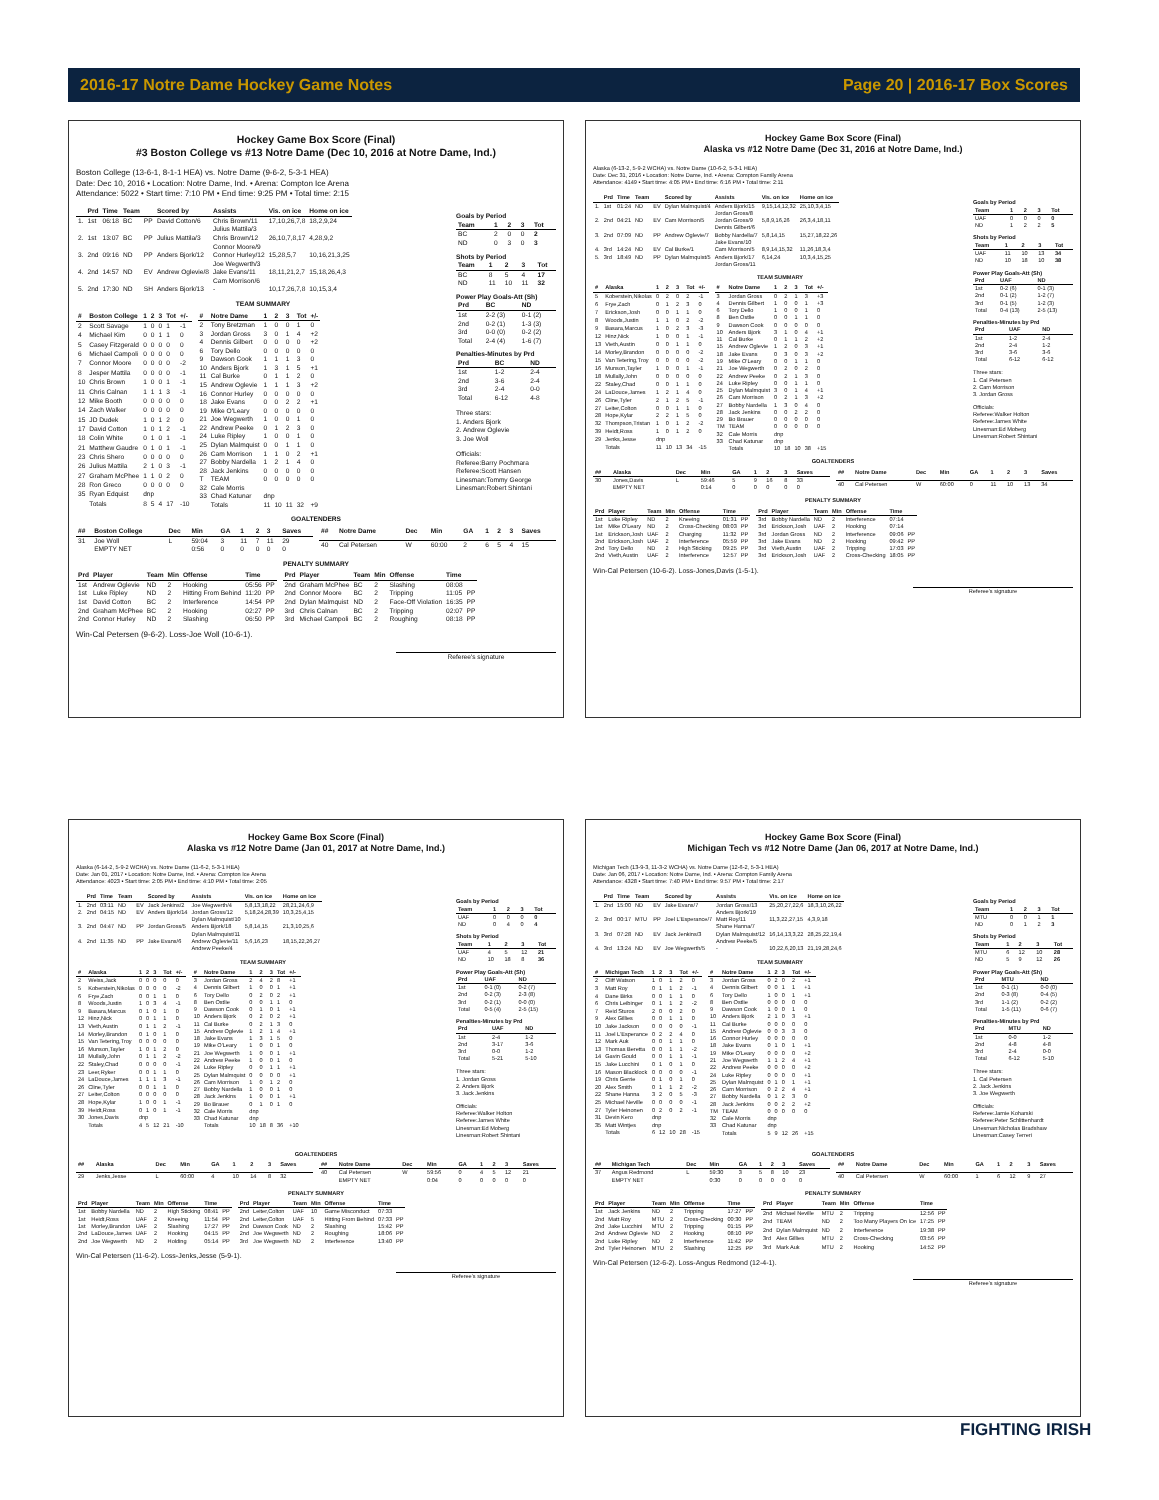2016-17 Notre Dame Hockey Game Notes Page 20 | 2016-17 Box Scores
Hockey Game Box Score (Final)
#3 Boston College vs #13 Notre Dame (Dec 10, 2016 at Notre Dame, Ind.)
Boston College (13-6-1, 8-1-1 HEA) vs. Notre Dame (9-6-2, 5-3-1 HEA)
Date: Dec 10, 2016 • Location: Notre Dame, Ind. • Arena: Compton Ice Arena
Attendance: 5022 • Start time: 7:10 PM • End time: 9:25 PM • Total time: 2:15
| | Prd | Time | Team | | Scored by | Assists | Vis. on ice | Home on ice |
| --- | --- | --- | --- | --- | --- | --- | --- | --- |
| 1. | 1st | 06:18 | BC | PP | David Cotton/6 | Chris Brown/11 Julius Mattila/3 | 17,10,26,7,8 | 18,2,9,24 |
| 2. | 1st | 13:07 | BC | PP | Julius Mattila/3 | Chris Brown/12 Connor Moore/9 | 26,10,7,8,17 | 4,28,9,2 |
| 3. | 2nd | 09:16 | ND | PP | Anders Bjork/12 | Connor Hurley/12 Joe Wegwerth/3 | 15,28,5,7 | 10,16,21,3,25 |
| 4. | 2nd | 14:57 | ND | EV | Andrew Oglevie/8 | Jake Evans/11 Cam Morrison/6 | 18,11,21,2,7 | 15,18,26,4,3 |
| 5. | 2nd | 17:30 | ND | SH | Anders Bjork/13 | - | 10,17,26,7,8 | 10,15,3,4 |
TEAM SUMMARY
| # | Boston College | 1 | 2 | 3 | Tot | +/- |
| --- | --- | --- | --- | --- | --- | --- |
| 2 | Scott Savage | 1 | 0 | 0 | 1 | -1 |
| 4 | Michael Kim | 0 | 0 | 1 | 1 | 0 |
| 5 | Casey Fitzgerald | 0 | 0 | 0 | 0 | 0 |
| 6 | Michael Campoli | 0 | 0 | 0 | 0 | 0 |
| 7 | Connor Moore | 0 | 0 | 0 | 0 | -2 |
| 8 | Jesper Mattila | 0 | 0 | 0 | 0 | -1 |
| 10 | Chris Brown | 1 | 0 | 0 | 1 | -1 |
| 11 | Chris Calnan | 1 | 1 | 1 | 3 | -1 |
| 12 | Mike Booth | 0 | 0 | 0 | 0 | 0 |
| 14 | Zach Walker | 0 | 0 | 0 | 0 | 0 |
| 15 | JD Dudek | 1 | 0 | 1 | 2 | 0 |
| 17 | David Cotton | 1 | 0 | 1 | 2 | -1 |
| 18 | Colin White | 0 | 1 | 0 | 1 | -1 |
| 21 | Matthew Gaudre | 0 | 1 | 0 | 1 | -1 |
| 23 | Chris Shero | 0 | 0 | 0 | 0 | 0 |
| 26 | Julius Mattila | 2 | 1 | 0 | 3 | -1 |
| 27 | Graham McPhee | 1 | 1 | 0 | 2 | 0 |
| 28 | Ron Greco | 0 | 0 | 0 | 0 | 0 |
| 35 | Ryan Edquist | dnp | | | | |
| | Totals | 8 | 5 | 4 | 17 | -10 |
| # | Notre Dame | 1 | 2 | 3 | Tot | +/- |
| --- | --- | --- | --- | --- | --- | --- |
| 2 | Tony Bretzman | 1 | 0 | 0 | 1 | 0 |
| 3 | Jordan Gross | 3 | 0 | 1 | 4 | +2 |
| 4 | Dennis Gilbert | 0 | 0 | 0 | 0 | +2 |
| 6 | Tory Dello | 0 | 0 | 0 | 0 | 0 |
| 9 | Dawson Cook | 1 | 1 | 1 | 3 | 0 |
| 10 | Anders Bjork | 1 | 3 | 1 | 5 | +1 |
| 11 | Cal Burke | 0 | 1 | 1 | 2 | 0 |
| 15 | Andrew Oglevie | 1 | 1 | 1 | 3 | +2 |
| 16 | Connor Hurley | 0 | 0 | 0 | 0 | 0 |
| 18 | Jake Evans | 0 | 0 | 2 | 2 | +1 |
| 19 | Mike O'Leary | 0 | 0 | 0 | 0 | 0 |
| 21 | Joe Wegwerth | 1 | 0 | 0 | 1 | 0 |
| 22 | Andrew Peeke | 0 | 1 | 2 | 3 | 0 |
| 24 | Luke Ripley | 1 | 0 | 0 | 1 | 0 |
| 25 | Dylan Malmquist | 0 | 0 | 1 | 1 | 0 |
| 26 | Cam Morrison | 1 | 1 | 0 | 2 | +1 |
| 27 | Bobby Nardella | 1 | 2 | 1 | 4 | 0 |
| 28 | Jack Jenkins | 0 | 0 | 0 | 0 | 0 |
| T | TEAM | 0 | 0 | 0 | 0 | 0 |
| 32 | Cale Morris | | | | | |
| 33 | Chad Katunar | dnp | | | | |
| | Totals | 11 | 10 | 11 | 32 | +9 |
Goals by Period
| Team | 1 | 2 | 3 | Tot |
| --- | --- | --- | --- | --- |
| BC | 2 | 0 | 0 | 2 |
| ND | 0 | 3 | 0 | 3 |
Shots by Period
| Team | 1 | 2 | 3 | Tot |
| --- | --- | --- | --- | --- |
| BC | 8 | 5 | 4 | 17 |
| ND | 11 | 10 | 11 | 32 |
Power Play Goals-Att (Sh)
| Prd | BC | ND |
| --- | --- | --- |
| 1st | 2-2 (3) | 0-1 (2) |
| 2nd | 0-2 (1) | 1-3 (3) |
| 3rd | 0-0 (0) | 0-2 (2) |
| Total | 2-4 (4) | 1-6 (7) |
Penalties-Minutes by Prd
| Prd | BC | ND |
| --- | --- | --- |
| 1st | 1-2 | 2-4 |
| 2nd | 3-6 | 2-4 |
| 3rd | 2-4 | 0-0 |
| Total | 6-12 | 4-8 |
Three stars:
1. Anders Bjork
2. Andrew Oglevie
3. Joe Woll
Officials:
Referee:Barry Pochmara
Referee:Scott Hansen
Linesman:Tommy George
Linesman:Robert Shintani
GOALTENDERS
| ## | Boston College | Dec | Min | GA | 1 | 2 | 3 | Saves |
| --- | --- | --- | --- | --- | --- | --- | --- | --- |
| 31 | Joe Woll | L | 59:04 | 3 | 11 | 7 | 11 | 29 |
| | EMPTY NET | | 0:56 | 0 | 0 | 0 | 0 | 0 |
| ## | Notre Dame | Dec | Min | GA | 1 | 2 | 3 | Saves |
| --- | --- | --- | --- | --- | --- | --- | --- | --- |
| 40 | Cal Petersen | W | 60:00 | 2 | 6 | 5 | 4 | 15 |
PENALTY SUMMARY
| Prd | Player | Team | Min | Offense | Time | |
| --- | --- | --- | --- | --- | --- | --- |
| 1st | Andrew Oglevie | ND | 2 | Hooking | 05:56 | PP |
| 1st | Luke Ripley | ND | 2 | Hitting From Behind | 11:20 | PP |
| 1st | David Cotton | BC | 2 | Interference | 14:54 | PP |
| 2nd | Graham McPhee | BC | 2 | Hooking | 02:27 | PP |
| 2nd | Connor Hurley | ND | 2 | Slashing | 06:50 | PP |
| Prd | Player | Team | Min | Offense | Time | |
| --- | --- | --- | --- | --- | --- | --- |
| 2nd | Graham McPhee | BC | 2 | Slashing | 08:08 | |
| 2nd | Connor Moore | BC | 2 | Tripping | 11:05 | PP |
| 2nd | Dylan Malmquist | ND | 2 | Face-Off Violation | 16:35 | PP |
| 3rd | Chris Calnan | BC | 2 | Tripping | 02:07 | PP |
| 3rd | Michael Campoli | BC | 2 | Roughing | 08:18 | PP |
Win-Cal Petersen (9-6-2). Loss-Joe Woll (10-6-1).
Referee's signature
Hockey Game Box Score (Final)
Alaska vs #12 Notre Dame (Dec 31, 2016 at Notre Dame, Ind.)
Alaska (6-13-2, 5-9-2 WCHA) vs. Notre Dame (10-6-2, 5-3-1 HEA)
Date: Dec 31, 2016 • Location: Notre Dame, Ind. • Arena: Compton Family Arena
Attendance: 4149 • Start time: 4:05 PM • End time: 6:16 PM • Total time: 2:11
| | Prd | Time | Team | | Scored by | Assists | Vis. on ice | Home on ice |
| --- | --- | --- | --- | --- | --- | --- | --- | --- |
| 1. | 1st | 01:24 | ND | EV | Dylan Malmquist/4 | Anders Bjork/15 Jordan Gross/8 | 9,15,14,12,32 | 25,10,3,4,15 |
| 2. | 2nd | 04:21 | ND | EV | Cam Morrison/5 | Jordan Gross/9 Dennis Gilbert/6 | 5,8,9,16,26 | 26,3,4,18,11 |
| 3. | 2nd | 07:09 | ND | PP | Andrew Oglevie/7 | Bobby Nardella/7 Jake Evans/10 | 5,8,14,15 | 15,27,18,22,26 |
| 4. | 3rd | 14:24 | ND | EV | Cal Burke/1 | Cam Morrison/5 | 8,9,14,15,32 | 11,26,18,3,4 |
| 5. | 3rd | 18:49 | ND | PP | Dylan Malmquist/5 | Anders Bjork/17 Jordan Gross/11 | 6,14,24 | 10,3,4,15,25 |
TEAM SUMMARY
| # | Alaska | 1 | 2 | 3 | Tot | +/- |
| --- | --- | --- | --- | --- | --- | --- |
| 5 | Koberstein,Nikolas | 0 | 2 | 0 | 2 | -1 |
| 6 | Frye,Zach | 0 | 1 | 2 | 3 | 0 |
| 7 | Erickson,Josh | 0 | 0 | 1 | 1 | 0 |
| 8 | Woods,Justin | 1 | 1 | 0 | 2 | -2 |
| 9 | Basara,Marcus | 1 | 0 | 2 | 3 | -3 |
| 12 | Hinz,Nick | 1 | 0 | 0 | 1 | -1 |
| 13 | Vieth,Austin | 0 | 0 | 1 | 1 | 0 |
| 14 | Morley,Brandon | 0 | 0 | 0 | 0 | -2 |
| 15 | Van Tetering,Troy | 0 | 0 | 0 | 0 | -2 |
| 16 | Munson,Tayler | 1 | 0 | 0 | 1 | -1 |
| 18 | Mullally,John | 0 | 0 | 0 | 0 | 0 |
| 22 | Staley,Chad | 0 | 0 | 1 | 1 | 0 |
| 24 | LaDouce,James | 1 | 2 | 1 | 4 | 0 |
| 26 | Cline,Tyler | 2 | 1 | 2 | 5 | -1 |
| 27 | Leiter,Colton | 0 | 0 | 1 | 1 | 0 |
| 28 | Hope,Kylar | 2 | 2 | 1 | 5 | 0 |
| 32 | Thompson,Tristan | 1 | 0 | 1 | 2 | -2 |
| 39 | Heidt,Ross | 1 | 0 | 1 | 2 | 0 |
| 29 | Jenks,Jesse | dnp | | | | |
| | Totals | 11 | 10 | 13 | 34 | -15 |
| # | Notre Dame | 1 | 2 | 3 | Tot | +/- |
| --- | --- | --- | --- | --- | --- | --- |
| 3 | Jordan Gross | 0 | 2 | 1 | 3 | +3 |
| 4 | Dennis Gilbert | 1 | 0 | 0 | 1 | +3 |
| 6 | Tory Dello | 1 | 0 | 0 | 1 | 0 |
| 8 | Ben Ostlie | 0 | 0 | 1 | 1 | 0 |
| 9 | Dawson Cook | 0 | 0 | 0 | 0 | 0 |
| 10 | Anders Bjork | 3 | 1 | 0 | 4 | +1 |
| 11 | Cal Burke | 0 | 1 | 1 | 2 | +2 |
| 15 | Andrew Oglevie | 1 | 2 | 0 | 3 | +1 |
| 18 | Jake Evans | 0 | 3 | 0 | 3 | +2 |
| 19 | Mike O'Leary | 0 | 0 | 1 | 1 | 0 |
| 21 | Joe Wegwerth | 0 | 2 | 0 | 2 | 0 |
| 22 | Andrew Peeke | 0 | 2 | 1 | 3 | 0 |
| 24 | Luke Ripley | 0 | 0 | 1 | 1 | 0 |
| 25 | Dylan Malmquist | 3 | 0 | 1 | 4 | +1 |
| 26 | Cam Morrison | 0 | 2 | 1 | 3 | +2 |
| 27 | Bobby Nardella | 1 | 3 | 0 | 4 | 0 |
| 28 | Jack Jenkins | 0 | 0 | 2 | 2 | 0 |
| 29 | Bo Brauer | 0 | 0 | 0 | 0 | 0 |
| TM | TEAM | 0 | 0 | 0 | 0 | 0 |
| 32 | Cale Morris | dnp | | | | |
| 33 | Chad Katunar | dnp | | | | |
| | Totals | 10 | 18 | 10 | 38 | +15 |
Goals by Period
| Team | 1 | 2 | 3 | Tot |
| --- | --- | --- | --- | --- |
| UAF | 0 | 0 | 0 | 0 |
| ND | 1 | 2 | 2 | 5 |
Shots by Period
| Team | 1 | 2 | 3 | Tot |
| --- | --- | --- | --- | --- |
| UAF | 11 | 10 | 13 | 34 |
| ND | 10 | 18 | 10 | 38 |
Power Play Goals-Att (Sh)
| Prd | UAF | ND |
| --- | --- | --- |
| 1st | 0-2 (6) | 0-1 (3) |
| 2nd | 0-1 (2) | 1-2 (7) |
| 3rd | 0-1 (5) | 1-2 (3) |
| Total | 0-4 (13) | 2-5 (13) |
Penalties-Minutes by Prd
| Prd | UAF | ND |
| --- | --- | --- |
| 1st | 1-2 | 2-4 |
| 2nd | 2-4 | 1-2 |
| 3rd | 3-6 | 3-6 |
| Total | 6-12 | 6-12 |
Three stars:
1. Cal Petersen
2. Cam Morrison
3. Jordan Gross
Officials:
Referee:Walker Holton
Referee:James White
Linesman:Ed Moberg
Linesman:Robert Shintani
GOALTENDERS
| ## | Alaska | Dec | Min | GA | 1 | 2 | 3 | Saves |
| --- | --- | --- | --- | --- | --- | --- | --- | --- |
| 30 | Jones,Davis | L | 59:46 | 5 | 9 | 16 | 8 | 33 |
| | EMPTY NET | | 0:14 | 0 | 0 | 0 | 0 | 0 |
| ## | Notre Dame | Dec | Min | GA | 1 | 2 | 3 | Saves |
| --- | --- | --- | --- | --- | --- | --- | --- | --- |
| 40 | Cal Petersen | W | 60:00 | 0 | 11 | 10 | 13 | 34 |
PENALTY SUMMARY
| Prd | Player | Team | Min | Offense | Time | |
| --- | --- | --- | --- | --- | --- | --- |
| 1st | Luke Ripley | ND | 2 | Kneeing | 01:31 | PP |
| 1st | Mike O'Leary | ND | 2 | Cross-Checking | 08:03 | PP |
| 1st | Erickson,Josh | UAF | 2 | Charging | 11:32 | PP |
| 2nd | Erickson,Josh | UAF | 2 | Interference | 05:59 | PP |
| 2nd | Tory Dello | ND | 2 | High Sticking | 09:25 | PP |
| 2nd | Vieth,Austin | UAF | 2 | Interference | 12:57 | PP |
| Prd | Player | Team | Min | Offense | Time | |
| --- | --- | --- | --- | --- | --- | --- |
| 3rd | Bobby Nardella | ND | 2 | Interference | 07:14 | |
| 3rd | Erickson,Josh | UAF | 2 | Hooking | 07:14 | |
| 3rd | Jordan Gross | ND | 2 | Interference | 09:06 | PP |
| 3rd | Jake Evans | ND | 2 | Hooking | 09:42 | PP |
| 3rd | Vieth,Austin | UAF | 2 | Tripping | 17:03 | PP |
| 3rd | Erickson,Josh | UAF | 2 | Cross-Checking | 18:05 | PP |
Win-Cal Petersen (10-6-2). Loss-Jones,Davis (1-5-1).
Referee's signature
Hockey Game Box Score (Final)
Alaska vs #12 Notre Dame (Jan 01, 2017 at Notre Dame, Ind.)
Alaska (6-14-2, 5-9-2 WCHA) vs. Notre Dame (11-6-2, 5-3-1 HEA)
Date: Jan 01, 2017 • Location: Notre Dame, Ind. • Arena: Compton Ice Arena
Attendance: 4023 • Start time: 2:05 PM • End time: 4:10 PM • Total time: 2:05
| | Prd | Time | Team | | Scored by | Assists | Vis. on ice | Home on ice |
| --- | --- | --- | --- | --- | --- | --- | --- | --- |
| 1. | 2nd | 03:11 | ND | EV | Jack Jenkins/2 | Joe Wegwerth/4 | 5,8,13,18,22 | 28,21,24,6,9 |
| 2. | 2nd | 04:15 | ND | EV | Anders Bjork/14 | Jordan Gross/12 Dylan Malmquist/10 | 5,18,24,28,39 | 10,3,25,4,15 |
| 3. | 2nd | 04:47 | ND | PP | Jordan Gross/5 | Anders Bjork/18 Dylan Malmquist/11 | 5,8,14,15 | 21,3,10,25,6 |
| 4. | 2nd | 11:35 | ND | PP | Jake Evans/6 | Andrew Oglevie/11 Andrew Peeke/4 | 5,6,16,23 | 18,15,22,26,27 |
TEAM SUMMARY
| # | Alaska | 1 | 2 | 3 | Tot | +/- |
| --- | --- | --- | --- | --- | --- | --- |
| 2 | Weiss,Jack | 0 | 0 | 0 | 0 | 0 |
| 5 | Koberstein,Nikolas | 0 | 0 | 0 | 0 | -2 |
| 6 | Frye,Zach | 0 | 0 | 1 | 1 | 0 |
| 8 | Woods,Justin | 1 | 0 | 3 | 4 | -1 |
| 9 | Basara,Marcus | 0 | 1 | 0 | 1 | 0 |
| 12 | Hinz,Nick | 0 | 0 | 1 | 1 | 0 |
| 13 | Vieth,Austin | 0 | 1 | 1 | 2 | -1 |
| 14 | Morley,Brandon | 0 | 1 | 0 | 1 | 0 |
| 15 | Van Tetering,Troy | 0 | 0 | 0 | 0 | 0 |
| 16 | Munson,Tayler | 1 | 0 | 1 | 2 | 0 |
| 18 | Mullally,John | 0 | 1 | 1 | 2 | -2 |
| 22 | Staley,Chad | 0 | 0 | 0 | 0 | -1 |
| 23 | Leer,Ryker | 0 | 0 | 1 | 1 | 0 |
| 24 | LaDouce,James | 1 | 1 | 1 | 3 | -1 |
| 26 | Cline,Tyler | 0 | 0 | 1 | 1 | 0 |
| 27 | Leiter,Colton | 0 | 0 | 0 | 0 | 0 |
| 28 | Hope,Kylar | 1 | 0 | 0 | 1 | -1 |
| 39 | Heidt,Ross | 0 | 1 | 0 | 1 | -1 |
| 30 | Jones,Davis | dnp | | | | |
| | Totals | 4 | 5 | 12 | 21 | -10 |
| # | Notre Dame | 1 | 2 | 3 | Tot | +/- |
| --- | --- | --- | --- | --- | --- | --- |
| 3 | Jordan Gross | 2 | 4 | 2 | 8 | +1 |
| 4 | Dennis Gilbert | 1 | 0 | 0 | 1 | +1 |
| 6 | Tory Dello | 0 | 2 | 0 | 2 | +1 |
| 8 | Ben Ostlie | 0 | 0 | 1 | 1 | 0 |
| 9 | Dawson Cook | 0 | 1 | 0 | 1 | +1 |
| 10 | Anders Bjork | 0 | 2 | 0 | 2 | +1 |
| 11 | Cal Burke | 0 | 2 | 1 | 3 | 0 |
| 15 | Andrew Oglevie | 1 | 2 | 1 | 4 | +1 |
| 18 | Jake Evans | 1 | 3 | 1 | 5 | 0 |
| 19 | Mike O'Leary | 1 | 0 | 0 | 1 | 0 |
| 21 | Joe Wegwerth | 1 | 0 | 0 | 1 | +1 |
| 22 | Andrew Peeke | 1 | 0 | 0 | 1 | 0 |
| 24 | Luke Ripley | 0 | 0 | 1 | 1 | +1 |
| 25 | Dylan Malmquist | 0 | 0 | 0 | 0 | +1 |
| 26 | Cam Morrison | 1 | 0 | 1 | 2 | 0 |
| 27 | Bobby Nardella | 1 | 0 | 0 | 1 | 0 |
| 28 | Jack Jenkins | 1 | 0 | 0 | 1 | +1 |
| 29 | Bo Brauer | 0 | 1 | 0 | 1 | 0 |
| 32 | Cale Morris | dnp | | | | |
| 33 | Chad Katunar | dnp | | | | |
| | Totals | 10 | 18 | 8 | 36 | +10 |
Goals by Period
| Team | 1 | 2 | 3 | Tot |
| --- | --- | --- | --- | --- |
| UAF | 0 | 0 | 0 | 0 |
| ND | 0 | 4 | 0 | 4 |
Shots by Period
| Team | 1 | 2 | 3 | Tot |
| --- | --- | --- | --- | --- |
| UAF | 4 | 5 | 12 | 21 |
| ND | 10 | 18 | 8 | 36 |
Power Play Goals-Att (Sh)
| Prd | UAF | ND |
| --- | --- | --- |
| 1st | 0-1 (0) | 0-2 (7) |
| 2nd | 0-2 (3) | 2-3 (8) |
| 3rd | 0-2 (1) | 0-0 (0) |
| Total | 0-5 (4) | 2-5 (15) |
Penalties-Minutes by Prd
| Prd | UAF | ND |
| --- | --- | --- |
| 1st | 2-4 | 1-2 |
| 2nd | 3-17 | 3-6 |
| 3rd | 0-0 | 1-2 |
| Total | 5-21 | 5-10 |
Three stars:
1. Jordan Gross
2. Anders Bjork
3. Jack Jenkins
Officials:
Referee:Walker Holton
Referee:James White
Linesman:Ed Moberg
Linesman:Robert Shintani
GOALTENDERS
| ## | Alaska | Dec | Min | GA | 1 | 2 | 3 | Saves |
| --- | --- | --- | --- | --- | --- | --- | --- | --- |
| 29 | Jenks,Jesse | L | 60:00 | 4 | 10 | 14 | 8 | 32 |
| ## | Notre Dame | Dec | Min | GA | 1 | 2 | 3 | Saves |
| --- | --- | --- | --- | --- | --- | --- | --- | --- |
| 40 | Cal Petersen | W | 59:56 | 0 | 4 | 5 | 12 | 21 |
| | EMPTY NET | | 0:04 | 0 | 0 | 0 | 0 | 0 |
PENALTY SUMMARY
| Prd | Player | Team | Min | Offense | Time | |
| --- | --- | --- | --- | --- | --- | --- |
| 1st | Bobby Nardella | ND | 2 | High Sticking | 08:41 | PP |
| 1st | Heidt,Ross | UAF | 2 | Kneeing | 11:54 | PP |
| 1st | Morley,Brandon | UAF | 2 | Slashing | 17:27 | PP |
| 2nd | LaDouce,James | UAF | 2 | Hooking | 04:15 | PP |
| 2nd | Joe Wegwerth | ND | 2 | Holding | 05:14 | PP |
| Prd | Player | Team | Min | Offense | Time | |
| --- | --- | --- | --- | --- | --- | --- |
| 2nd | Leiter,Colton | UAF | 10 | Game Misconduct | 07:33 | |
| 2nd | Leiter,Colton | UAF | 5 | Hitting From Behind | 07:33 | PP |
| 2nd | Dawson Cook | ND | 2 | Slashing | 15:42 | PP |
| 2nd | Joe Wegwerth | ND | 2 | Roughing | 18:06 | PP |
| 3rd | Joe Wegwerth | ND | 2 | Interference | 13:40 | PP |
Win-Cal Petersen (11-6-2). Loss-Jenks,Jesse (5-9-1).
Referee's signature
Hockey Game Box Score (Final)
Michigan Tech vs #12 Notre Dame (Jan 06, 2017 at Notre Dame, Ind.)
Michigan Tech (13-9-3, 11-3-2 WCHA) vs. Notre Dame (12-6-2, 5-3-1 HEA)
Date: Jan 06, 2017 • Location: Notre Dame, Ind. • Arena: Compton Family Arena
Attendance: 4328 • Start time: 7:40 PM • End time: 9:57 PM • Total time: 2:17
| | Prd | Time | Team | | Scored by | Assists | Vis. on ice | Home on ice |
| --- | --- | --- | --- | --- | --- | --- | --- | --- |
| 1. | 2nd | 15:00 | ND | EV | Jake Evans/7 | Jordan Gross/13 Anders Bjork/19 | 25,20,27,22,6 | 18,3,10,26,22 |
| 2. | 3rd | 00:17 | MTU | PP | Joel L'Esperance/7 | Matt Roy/11 Shane Hanna/7 | 11,3,22,27,15 | 4,3,9,18 |
| 3. | 3rd | 07:28 | ND | EV | Jack Jenkins/3 | Dylan Malmquist/12 Andrew Peeke/5 | 16,14,13,3,22 | 28,25,22,19,4 |
| 4. | 3rd | 13:24 | ND | EV | Joe Wegwerth/5 | - | 10,22,6,20,13 | 21,19,28,24,6 |
TEAM SUMMARY
| # | Michigan Tech | 1 | 2 | 3 | Tot | +/- |
| --- | --- | --- | --- | --- | --- | --- |
| 2 | Cliff Watson | 1 | 0 | 1 | 2 | 0 |
| 3 | Matt Roy | 0 | 1 | 1 | 2 | -1 |
| 4 | Dane Birks | 0 | 0 | 1 | 1 | 0 |
| 6 | Chris Leibinger | 0 | 1 | 1 | 2 | -2 |
| 7 | Reid Sturos | 2 | 0 | 0 | 2 | 0 |
| 9 | Alex Gillies | 0 | 0 | 1 | 1 | 0 |
| 10 | Jake Jackson | 0 | 0 | 0 | 0 | -1 |
| 11 | Joel L'Esperance | 0 | 2 | 2 | 4 | 0 |
| 12 | Mark Auk | 0 | 0 | 1 | 1 | 0 |
| 13 | Thomas Beretta | 0 | 0 | 1 | 1 | -2 |
| 14 | Gavin Gould | 0 | 0 | 1 | 1 | -1 |
| 15 | Jake Lucchini | 0 | 1 | 0 | 1 | 0 |
| 16 | Mason Blacklock | 0 | 0 | 0 | 0 | -1 |
| 19 | Chris Gerrie | 0 | 1 | 0 | 1 | 0 |
| 20 | Alex Smith | 0 | 1 | 1 | 2 | -2 |
| 22 | Shane Hanna | 3 | 2 | 0 | 5 | -3 |
| 25 | Michael Neville | 0 | 0 | 0 | 0 | -1 |
| 27 | Tyler Heinonen | 0 | 2 | 0 | 2 | -1 |
| 31 | Devin Kero | dnp | | | | |
| 35 | Matt Wintjes | dnp | | | | |
| | Totals | 6 | 12 | 10 | 28 | -15 |
| # | Notre Dame | 1 | 2 | 3 | Tot | +/- |
| --- | --- | --- | --- | --- | --- | --- |
| 3 | Jordan Gross | 0 | 2 | 0 | 2 | +1 |
| 4 | Dennis Gilbert | 0 | 0 | 1 | 1 | +1 |
| 6 | Tory Dello | 1 | 0 | 0 | 1 | +1 |
| 8 | Ben Ostlie | 0 | 0 | 0 | 0 | 0 |
| 9 | Dawson Cook | 1 | 0 | 0 | 1 | 0 |
| 10 | Anders Bjork | 2 | 1 | 0 | 3 | +1 |
| 11 | Cal Burke | 0 | 0 | 0 | 0 | 0 |
| 15 | Andrew Oglevie | 0 | 0 | 3 | 3 | 0 |
| 16 | Connor Hurley | 0 | 0 | 0 | 0 | 0 |
| 18 | Jake Evans | 0 | 1 | 0 | 1 | +1 |
| 19 | Mike O'Leary | 0 | 0 | 0 | 0 | +2 |
| 21 | Joe Wegwerth | 1 | 1 | 2 | 4 | +1 |
| 22 | Andrew Peeke | 0 | 0 | 0 | 0 | +2 |
| 24 | Luke Ripley | 0 | 0 | 0 | 0 | +1 |
| 25 | Dylan Malmquist | 0 | 1 | 0 | 1 | +1 |
| 26 | Cam Morrison | 0 | 2 | 2 | 4 | +1 |
| 27 | Bobby Nardella | 0 | 1 | 2 | 3 | 0 |
| 28 | Jack Jenkins | 0 | 0 | 2 | 2 | +2 |
| TM | TEAM | 0 | 0 | 0 | 0 | 0 |
| 32 | Cale Morris | dnp | | | | |
| 33 | Chad Katunar | dnp | | | | |
| | Totals | 5 | 9 | 12 | 26 | +15 |
Goals by Period
| Team | 1 | 2 | 3 | Tot |
| --- | --- | --- | --- | --- |
| MTU | 0 | 0 | 1 | 1 |
| ND | 0 | 1 | 2 | 3 |
Shots by Period
| Team | 1 | 2 | 3 | Tot |
| --- | --- | --- | --- | --- |
| MTU | 6 | 12 | 10 | 28 |
| ND | 5 | 9 | 12 | 26 |
Power Play Goals-Att (Sh)
| Prd | MTU | ND |
| --- | --- | --- |
| 1st | 0-1 (1) | 0-0 (0) |
| 2nd | 0-3 (8) | 0-4 (5) |
| 3rd | 1-1 (2) | 0-2 (2) |
| Total | 1-5 (11) | 0-6 (7) |
Penalties-Minutes by Prd
| Prd | MTU | ND |
| --- | --- | --- |
| 1st | 0-0 | 1-2 |
| 2nd | 4-8 | 4-8 |
| 3rd | 2-4 | 0-0 |
| Total | 6-12 | 5-10 |
Three stars:
1. Cal Petersen
2. Jack Jenkins
3. Joe Wegwerth
Officials:
Referee:Jamie Koharski
Referee:Peter Schlittenhardt
Linesman:Nicholas Bradshaw
Linesman:Casey Terreri
GOALTENDERS
| ## | Michigan Tech | Dec | Min | GA | 1 | 2 | 3 | Saves |
| --- | --- | --- | --- | --- | --- | --- | --- | --- |
| 37 | Angus Redmond | L | 59:30 | 3 | 5 | 8 | 10 | 23 |
| | EMPTY NET | | 0:30 | 0 | 0 | 0 | 0 | 0 |
| ## | Notre Dame | Dec | Min | GA | 1 | 2 | 3 | Saves |
| --- | --- | --- | --- | --- | --- | --- | --- | --- |
| 40 | Cal Petersen | W | 60:00 | 1 | 6 | 12 | 9 | 27 |
PENALTY SUMMARY
| Prd | Player | Team | Min | Offense | Time | |
| --- | --- | --- | --- | --- | --- | --- |
| 1st | Jack Jenkins | ND | 2 | Tripping | 17:27 | PP |
| 2nd | Matt Roy | MTU | 2 | Cross-Checking | 00:30 | PP |
| 2nd | Jake Lucchini | MTU | 2 | Tripping | 01:15 | PP |
| 2nd | Andrew Oglevie | ND | 2 | Hooking | 08:10 | PP |
| 2nd | Luke Ripley | ND | 2 | Interference | 11:42 | PP |
| 2nd | Tyler Heinonen | MTU | 2 | Slashing | 12:25 | PP |
| Prd | Player | Team | Min | Offense | Time | |
| --- | --- | --- | --- | --- | --- | --- |
| 2nd | Michael Neville | MTU | 2 | Tripping | 12:56 | PP |
| 2nd | TEAM | ND | 2 | Too Many Players On Ice | 17:25 | PP |
| 2nd | Dylan Malmquist | ND | 2 | Interference | 19:38 | PP |
| 3rd | Alex Gillies | MTU | 2 | Cross-Checking | 03:56 | PP |
| 3rd | Mark Auk | MTU | 2 | Hooking | 14:52 | PP |
Win-Cal Petersen (12-6-2). Loss-Angus Redmond (12-4-1).
Referee's signature
FIGHTING IRISH